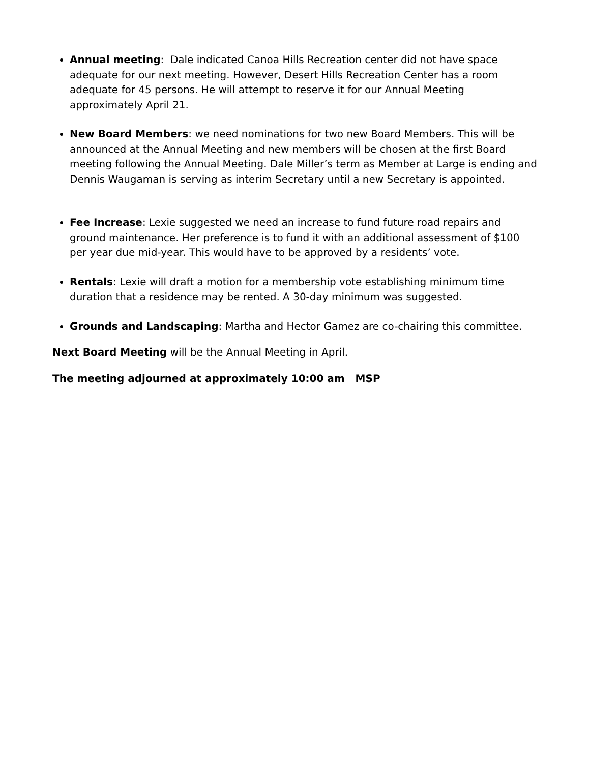Annual meeting: Dale indicated Canoa Hills Recreation center did not have space adequate for our next meeting. However, Desert Hills Recreation Center has a room adequate for 45 persons. He will attempt to reserve it for our Annual Meeting approximately April 21.
New Board Members: we need nominations for two new Board Members. This will be announced at the Annual Meeting and new members will be chosen at the first Board meeting following the Annual Meeting. Dale Miller’s term as Member at Large is ending and Dennis Waugaman is serving as interim Secretary until a new Secretary is appointed.
Fee Increase: Lexie suggested we need an increase to fund future road repairs and ground maintenance. Her preference is to fund it with an additional assessment of $100 per year due mid-year. This would have to be approved by a residents’ vote.
Rentals: Lexie will draft a motion for a membership vote establishing minimum time duration that a residence may be rented. A 30-day minimum was suggested.
Grounds and Landscaping: Martha and Hector Gamez are co-chairing this committee.
Next Board Meeting will be the Annual Meeting in April.
The meeting adjourned at approximately 10:00 am MSP